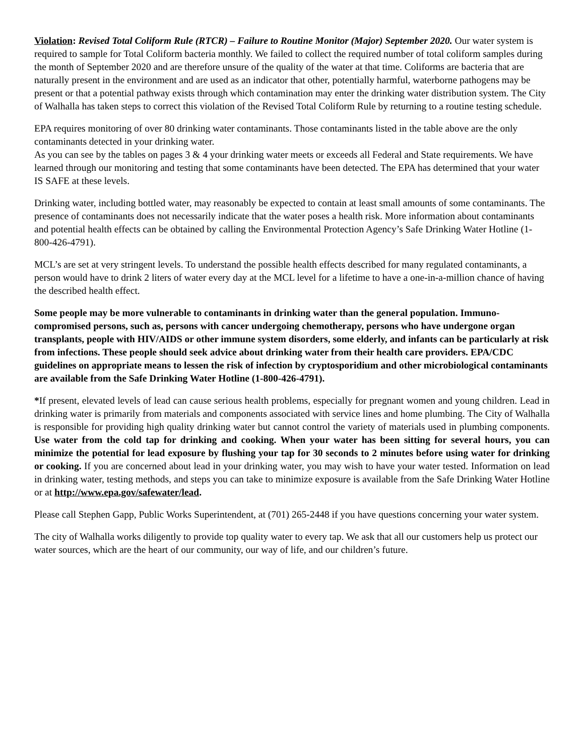Violation: Revised Total Coliform Rule (RTCR) – Failure to Routine Monitor (Major) September 2020. Our water system is required to sample for Total Coliform bacteria monthly. We failed to collect the required number of total coliform samples during the month of September 2020 and are therefore unsure of the quality of the water at that time. Coliforms are bacteria that are naturally present in the environment and are used as an indicator that other, potentially harmful, waterborne pathogens may be present or that a potential pathway exists through which contamination may enter the drinking water distribution system. The City of Walhalla has taken steps to correct this violation of the Revised Total Coliform Rule by returning to a routine testing schedule.
EPA requires monitoring of over 80 drinking water contaminants. Those contaminants listed in the table above are the only contaminants detected in your drinking water.
As you can see by the tables on pages 3 & 4 your drinking water meets or exceeds all Federal and State requirements. We have learned through our monitoring and testing that some contaminants have been detected. The EPA has determined that your water IS SAFE at these levels.
Drinking water, including bottled water, may reasonably be expected to contain at least small amounts of some contaminants. The presence of contaminants does not necessarily indicate that the water poses a health risk. More information about contaminants and potential health effects can be obtained by calling the Environmental Protection Agency’s Safe Drinking Water Hotline (1-800-426-4791).
MCL’s are set at very stringent levels. To understand the possible health effects described for many regulated contaminants, a person would have to drink 2 liters of water every day at the MCL level for a lifetime to have a one-in-a-million chance of having the described health effect.
Some people may be more vulnerable to contaminants in drinking water than the general population. Immuno-compromised persons, such as, persons with cancer undergoing chemotherapy, persons who have undergone organ transplants, people with HIV/AIDS or other immune system disorders, some elderly, and infants can be particularly at risk from infections. These people should seek advice about drinking water from their health care providers. EPA/CDC guidelines on appropriate means to lessen the risk of infection by cryptosporidium and other microbiological contaminants are available from the Safe Drinking Water Hotline (1-800-426-4791).
*If present, elevated levels of lead can cause serious health problems, especially for pregnant women and young children. Lead in drinking water is primarily from materials and components associated with service lines and home plumbing. The City of Walhalla is responsible for providing high quality drinking water but cannot control the variety of materials used in plumbing components. Use water from the cold tap for drinking and cooking. When your water has been sitting for several hours, you can minimize the potential for lead exposure by flushing your tap for 30 seconds to 2 minutes before using water for drinking or cooking. If you are concerned about lead in your drinking water, you may wish to have your water tested. Information on lead in drinking water, testing methods, and steps you can take to minimize exposure is available from the Safe Drinking Water Hotline or at http://www.epa.gov/safewater/lead.
Please call Stephen Gapp, Public Works Superintendent, at (701) 265-2448 if you have questions concerning your water system.
The city of Walhalla works diligently to provide top quality water to every tap. We ask that all our customers help us protect our water sources, which are the heart of our community, our way of life, and our children’s future.